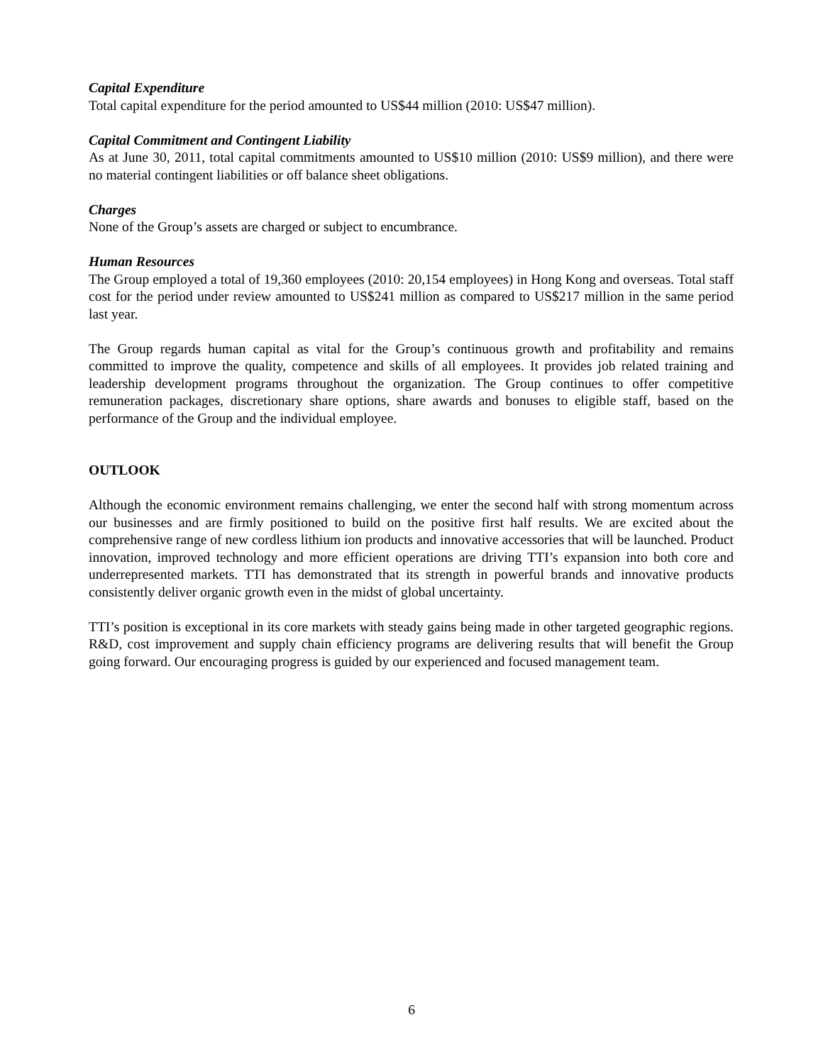Capital Expenditure
Total capital expenditure for the period amounted to US$44 million (2010: US$47 million).
Capital Commitment and Contingent Liability
As at June 30, 2011, total capital commitments amounted to US$10 million (2010: US$9 million), and there were no material contingent liabilities or off balance sheet obligations.
Charges
None of the Group’s assets are charged or subject to encumbrance.
Human Resources
The Group employed a total of 19,360 employees (2010: 20,154 employees) in Hong Kong and overseas. Total staff cost for the period under review amounted to US$241 million as compared to US$217 million in the same period last year.
The Group regards human capital as vital for the Group’s continuous growth and profitability and remains committed to improve the quality, competence and skills of all employees. It provides job related training and leadership development programs throughout the organization. The Group continues to offer competitive remuneration packages, discretionary share options, share awards and bonuses to eligible staff, based on the performance of the Group and the individual employee.
OUTLOOK
Although the economic environment remains challenging, we enter the second half with strong momentum across our businesses and are firmly positioned to build on the positive first half results. We are excited about the comprehensive range of new cordless lithium ion products and innovative accessories that will be launched. Product innovation, improved technology and more efficient operations are driving TTI’s expansion into both core and underrepresented markets. TTI has demonstrated that its strength in powerful brands and innovative products consistently deliver organic growth even in the midst of global uncertainty.
TTI’s position is exceptional in its core markets with steady gains being made in other targeted geographic regions. R&D, cost improvement and supply chain efficiency programs are delivering results that will benefit the Group going forward. Our encouraging progress is guided by our experienced and focused management team.
6